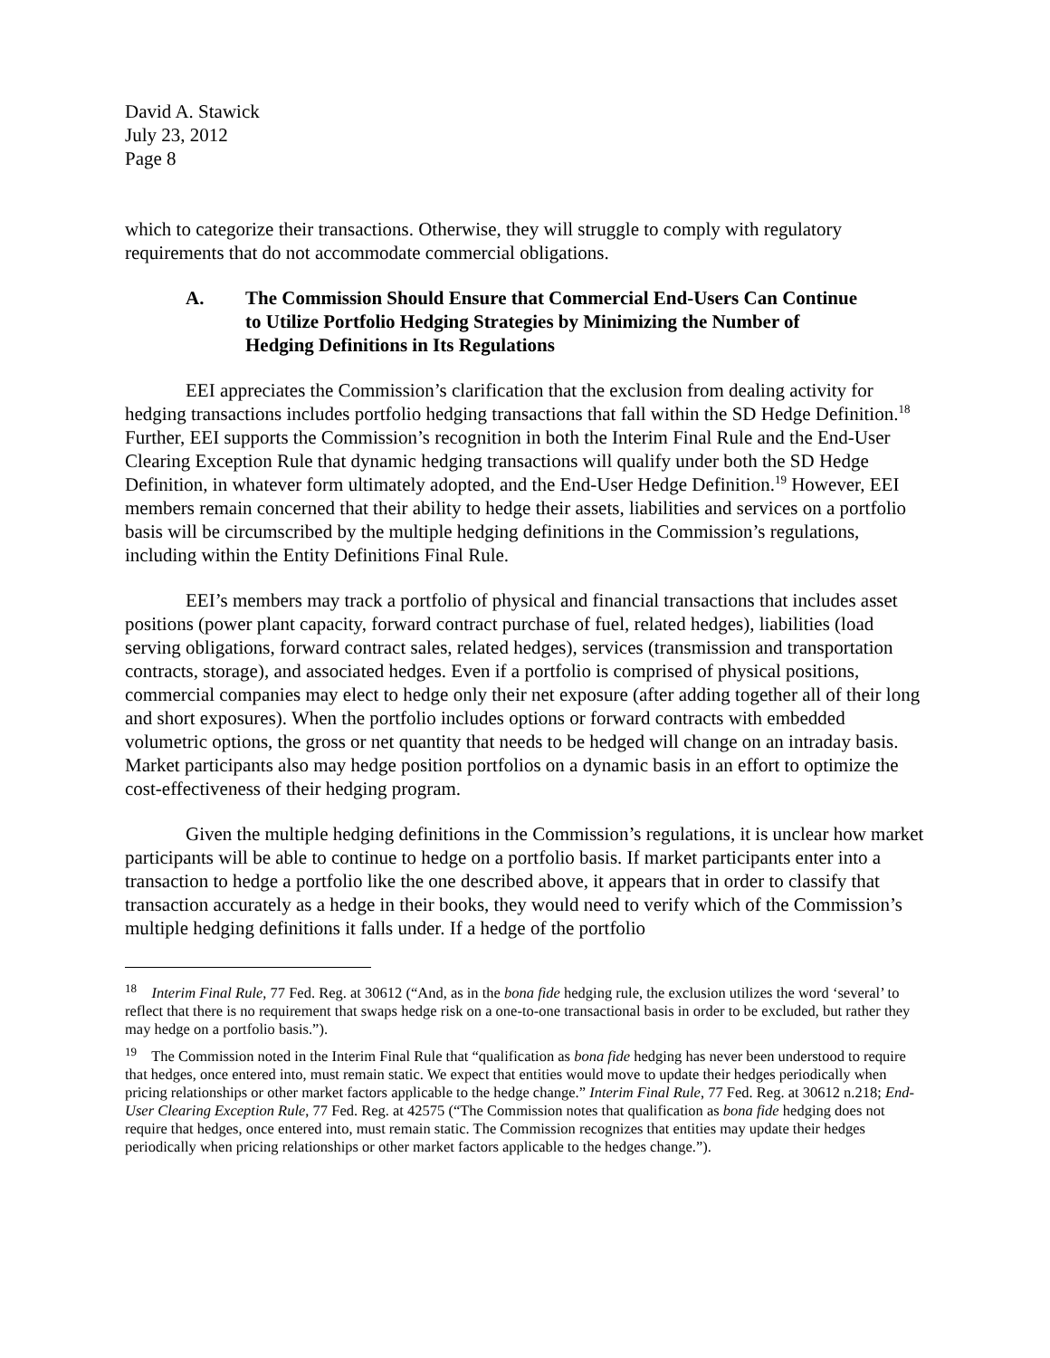David A. Stawick
July 23, 2012
Page 8
which to categorize their transactions. Otherwise, they will struggle to comply with regulatory requirements that do not accommodate commercial obligations.
A. The Commission Should Ensure that Commercial End-Users Can Continue to Utilize Portfolio Hedging Strategies by Minimizing the Number of Hedging Definitions in Its Regulations
EEI appreciates the Commission’s clarification that the exclusion from dealing activity for hedging transactions includes portfolio hedging transactions that fall within the SD Hedge Definition.<sup>18</sup> Further, EEI supports the Commission’s recognition in both the Interim Final Rule and the End-User Clearing Exception Rule that dynamic hedging transactions will qualify under both the SD Hedge Definition, in whatever form ultimately adopted, and the End-User Hedge Definition.<sup>19</sup> However, EEI members remain concerned that their ability to hedge their assets, liabilities and services on a portfolio basis will be circumscribed by the multiple hedging definitions in the Commission’s regulations, including within the Entity Definitions Final Rule.
EEI’s members may track a portfolio of physical and financial transactions that includes asset positions (power plant capacity, forward contract purchase of fuel, related hedges), liabilities (load serving obligations, forward contract sales, related hedges), services (transmission and transportation contracts, storage), and associated hedges. Even if a portfolio is comprised of physical positions, commercial companies may elect to hedge only their net exposure (after adding together all of their long and short exposures). When the portfolio includes options or forward contracts with embedded volumetric options, the gross or net quantity that needs to be hedged will change on an intraday basis. Market participants also may hedge position portfolios on a dynamic basis in an effort to optimize the cost-effectiveness of their hedging program.
Given the multiple hedging definitions in the Commission’s regulations, it is unclear how market participants will be able to continue to hedge on a portfolio basis. If market participants enter into a transaction to hedge a portfolio like the one described above, it appears that in order to classify that transaction accurately as a hedge in their books, they would need to verify which of the Commission’s multiple hedging definitions it falls under. If a hedge of the portfolio
<sup>18</sup> Interim Final Rule, 77 Fed. Reg. at 30612 (“And, as in the bona fide hedging rule, the exclusion utilizes the word ‘several’ to reflect that there is no requirement that swaps hedge risk on a one-to-one transactional basis in order to be excluded, but rather they may hedge on a portfolio basis.”).
<sup>19</sup> The Commission noted in the Interim Final Rule that “qualification as bona fide hedging has never been understood to require that hedges, once entered into, must remain static. We expect that entities would move to update their hedges periodically when pricing relationships or other market factors applicable to the hedge change.” Interim Final Rule, 77 Fed. Reg. at 30612 n.218; End-User Clearing Exception Rule, 77 Fed. Reg. at 42575 (“The Commission notes that qualification as bona fide hedging does not require that hedges, once entered into, must remain static. The Commission recognizes that entities may update their hedges periodically when pricing relationships or other market factors applicable to the hedges change.”).